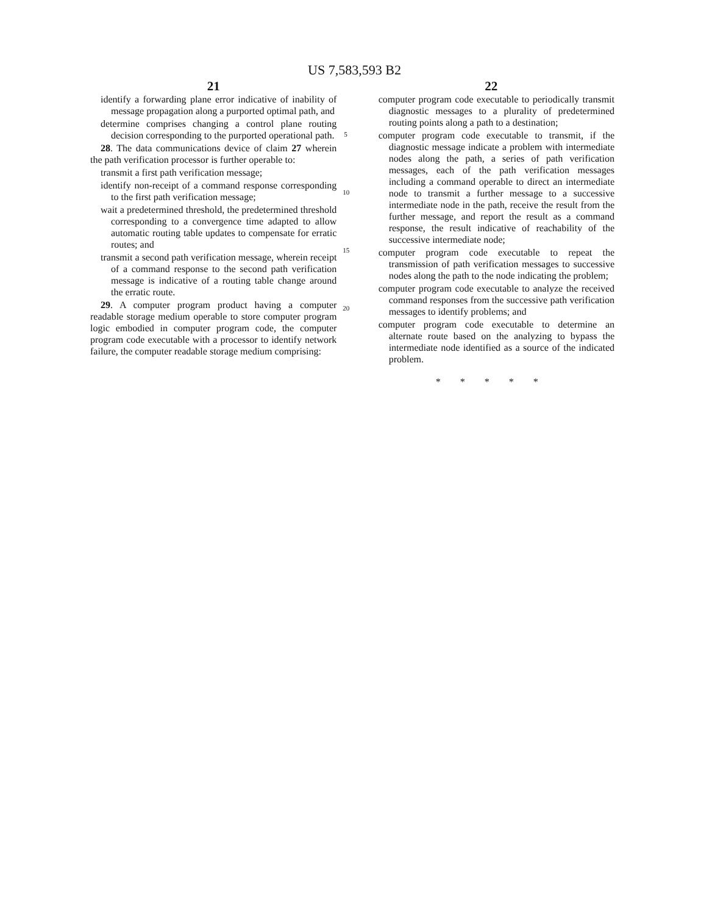US 7,583,593 B2
21
identify a forwarding plane error indicative of inability of message propagation along a purported optimal path, and
determine comprises changing a control plane routing decision corresponding to the purported operational path.
28. The data communications device of claim 27 wherein the path verification processor is further operable to:
transmit a first path verification message;
identify non-receipt of a command response corresponding to the first path verification message;
wait a predetermined threshold, the predetermined threshold corresponding to a convergence time adapted to allow automatic routing table updates to compensate for erratic routes; and
transmit a second path verification message, wherein receipt of a command response to the second path verification message is indicative of a routing table change around the erratic route.
29. A computer program product having a computer readable storage medium operable to store computer program logic embodied in computer program code, the computer program code executable with a processor to identify network failure, the computer readable storage medium comprising:
5
10
15
20
22
computer program code executable to periodically transmit diagnostic messages to a plurality of predetermined routing points along a path to a destination;
computer program code executable to transmit, if the diagnostic message indicate a problem with intermediate nodes along the path, a series of path verification messages, each of the path verification messages including a command operable to direct an intermediate node to transmit a further message to a successive intermediate node in the path, receive the result from the further message, and report the result as a command response, the result indicative of reachability of the successive intermediate node;
computer program code executable to repeat the transmission of path verification messages to successive nodes along the path to the node indicating the problem;
computer program code executable to analyze the received command responses from the successive path verification messages to identify problems; and
computer program code executable to determine an alternate route based on the analyzing to bypass the intermediate node identified as a source of the indicated problem.
* * * * *